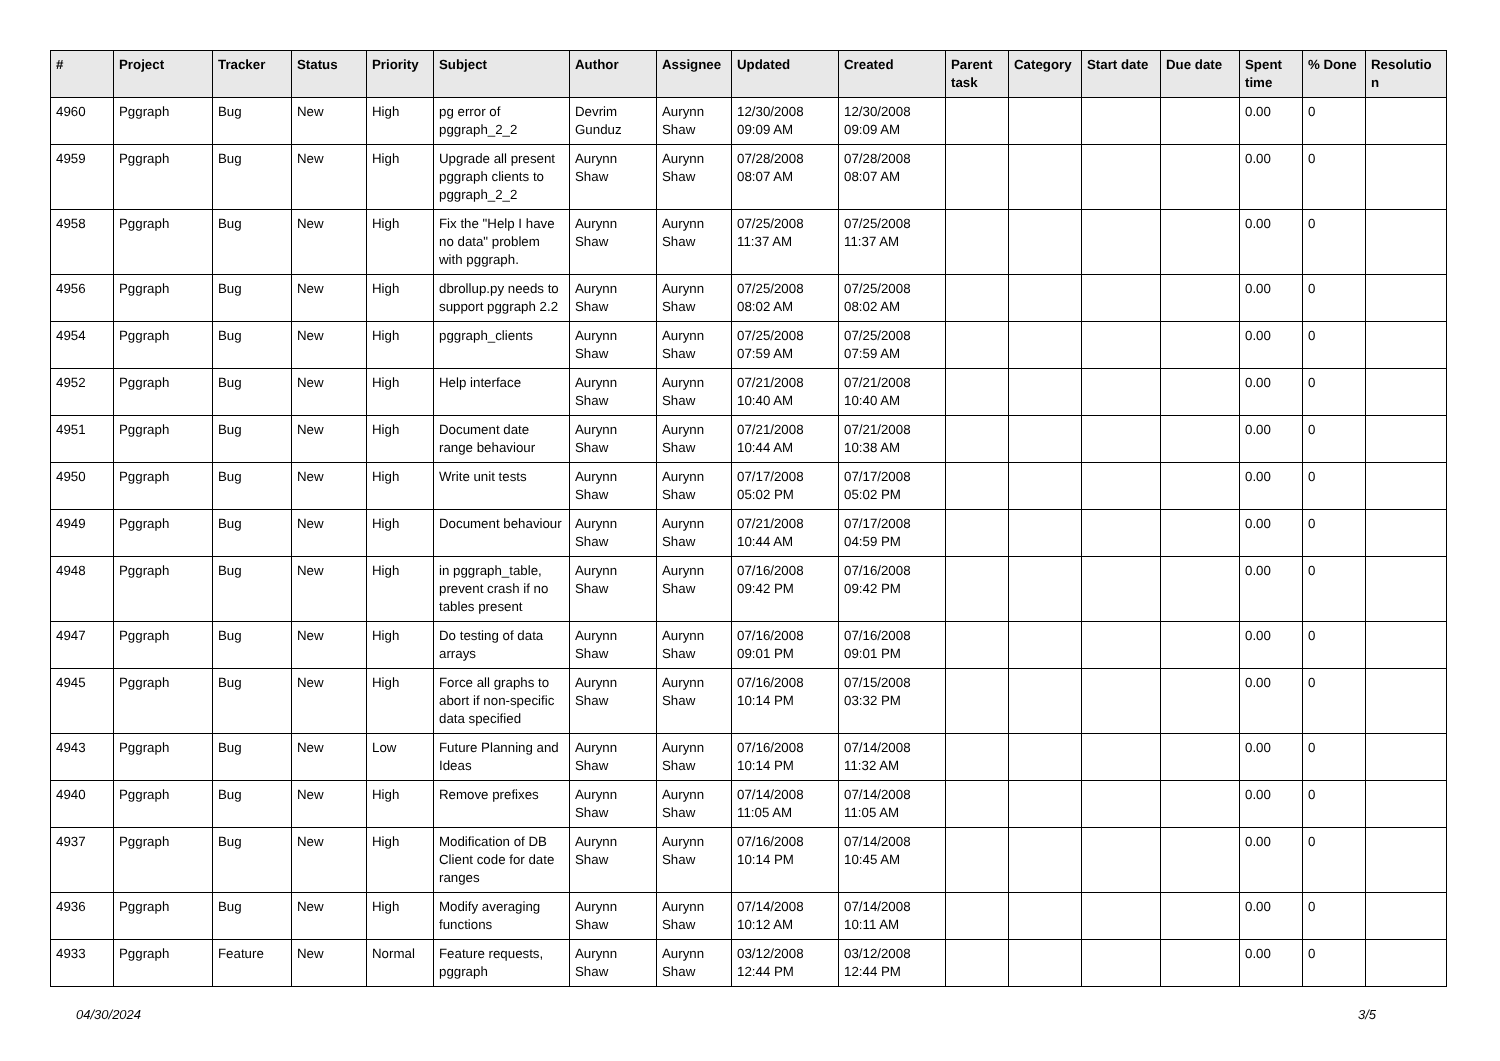| # | Project | Tracker | Status | Priority | Subject | Author | Assignee | Updated | Created | Parent task | Category | Start date | Due date | Spent time | % Done | Resolutio n |
| --- | --- | --- | --- | --- | --- | --- | --- | --- | --- | --- | --- | --- | --- | --- | --- | --- |
| 4960 | Pggraph | Bug | New | High | pg error of pggraph_2_2 | Devrim Gunduz | Aurynn Shaw | 12/30/2008 09:09 AM | 12/30/2008 09:09 AM | | | | | 0.00 | 0 | |
| 4959 | Pggraph | Bug | New | High | Upgrade all present pggraph clients to pggraph_2_2 | Aurynn Shaw | Aurynn Shaw | 07/28/2008 08:07 AM | 07/28/2008 08:07 AM | | | | | 0.00 | 0 | |
| 4958 | Pggraph | Bug | New | High | Fix the "Help I have no data" problem with pggraph. | Aurynn Shaw | Aurynn Shaw | 07/25/2008 11:37 AM | 07/25/2008 11:37 AM | | | | | 0.00 | 0 | |
| 4956 | Pggraph | Bug | New | High | dbrollup.py needs to support pggraph 2.2 | Aurynn Shaw | Aurynn Shaw | 07/25/2008 08:02 AM | 07/25/2008 08:02 AM | | | | | 0.00 | 0 | |
| 4954 | Pggraph | Bug | New | High | pggraph_clients | Aurynn Shaw | Aurynn Shaw | 07/25/2008 07:59 AM | 07/25/2008 07:59 AM | | | | | 0.00 | 0 | |
| 4952 | Pggraph | Bug | New | High | Help interface | Aurynn Shaw | Aurynn Shaw | 07/21/2008 10:40 AM | 07/21/2008 10:40 AM | | | | | 0.00 | 0 | |
| 4951 | Pggraph | Bug | New | High | Document date range behaviour | Aurynn Shaw | Aurynn Shaw | 07/21/2008 10:44 AM | 07/21/2008 10:38 AM | | | | | 0.00 | 0 | |
| 4950 | Pggraph | Bug | New | High | Write unit tests | Aurynn Shaw | Aurynn Shaw | 07/17/2008 05:02 PM | 07/17/2008 05:02 PM | | | | | 0.00 | 0 | |
| 4949 | Pggraph | Bug | New | High | Document behaviour | Aurynn Shaw | Aurynn Shaw | 07/21/2008 10:44 AM | 07/17/2008 04:59 PM | | | | | 0.00 | 0 | |
| 4948 | Pggraph | Bug | New | High | in pggraph_table, prevent crash if no tables present | Aurynn Shaw | Aurynn Shaw | 07/16/2008 09:42 PM | 07/16/2008 09:42 PM | | | | | 0.00 | 0 | |
| 4947 | Pggraph | Bug | New | High | Do testing of data arrays | Aurynn Shaw | Aurynn Shaw | 07/16/2008 09:01 PM | 07/16/2008 09:01 PM | | | | | 0.00 | 0 | |
| 4945 | Pggraph | Bug | New | High | Force all graphs to abort if non-specific data specified | Aurynn Shaw | Aurynn Shaw | 07/16/2008 10:14 PM | 07/15/2008 03:32 PM | | | | | 0.00 | 0 | |
| 4943 | Pggraph | Bug | New | Low | Future Planning and Ideas | Aurynn Shaw | Aurynn Shaw | 07/16/2008 10:14 PM | 07/14/2008 11:32 AM | | | | | 0.00 | 0 | |
| 4940 | Pggraph | Bug | New | High | Remove prefixes | Aurynn Shaw | Aurynn Shaw | 07/14/2008 11:05 AM | 07/14/2008 11:05 AM | | | | | 0.00 | 0 | |
| 4937 | Pggraph | Bug | New | High | Modification of DB Client code for date ranges | Aurynn Shaw | Aurynn Shaw | 07/16/2008 10:14 PM | 07/14/2008 10:45 AM | | | | | 0.00 | 0 | |
| 4936 | Pggraph | Bug | New | High | Modify averaging functions | Aurynn Shaw | Aurynn Shaw | 07/14/2008 10:12 AM | 07/14/2008 10:11 AM | | | | | 0.00 | 0 | |
| 4933 | Pggraph | Feature | New | Normal | Feature requests, pggraph | Aurynn Shaw | Aurynn Shaw | 03/12/2008 12:44 PM | 03/12/2008 12:44 PM | | | | | 0.00 | 0 | |
04/30/2024 3/5